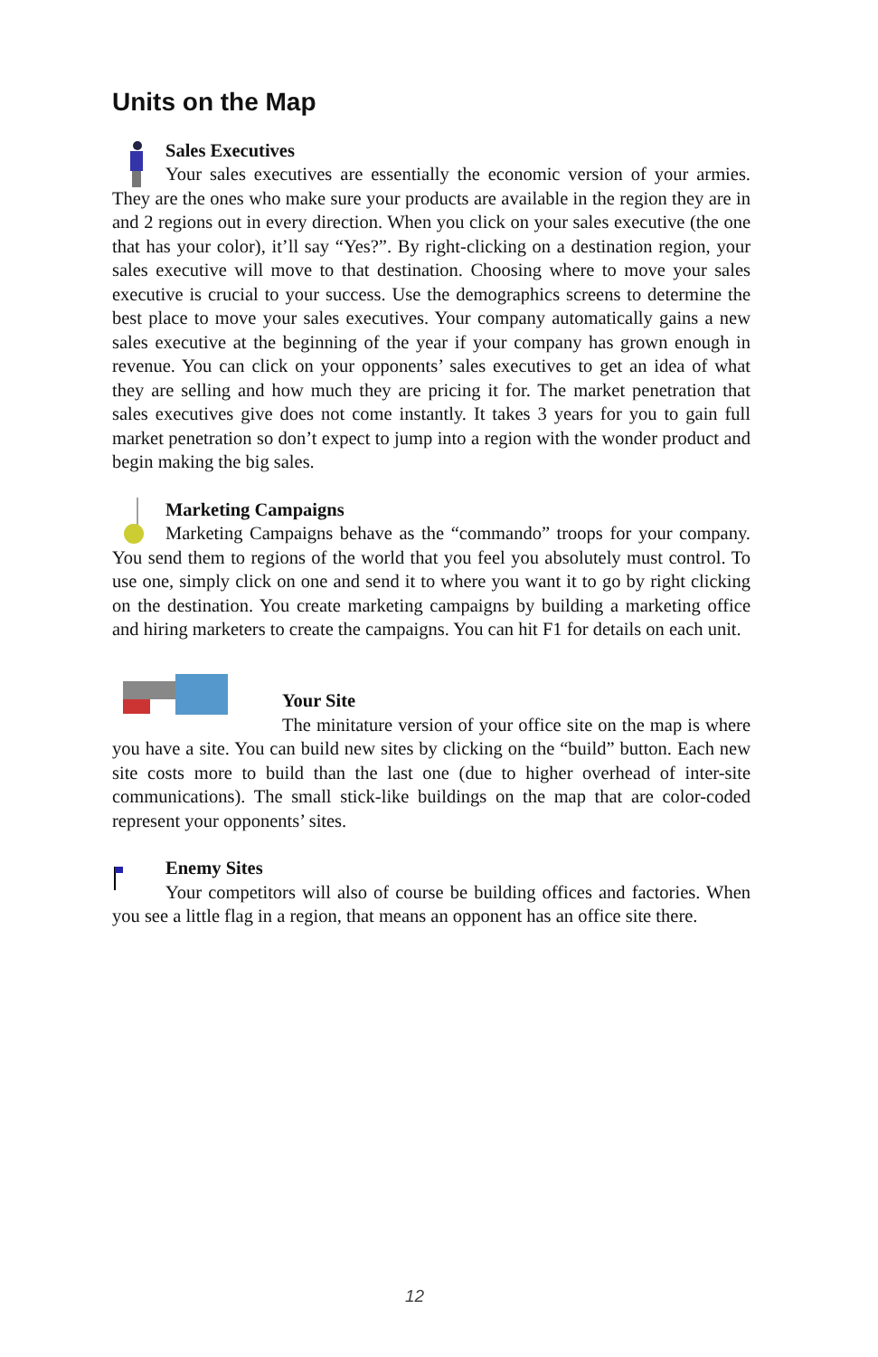Units on the Map
Sales Executives
Your sales executives are essentially the economic version of your armies. They are the ones who make sure your products are available in the region they are in and 2 regions out in every direction. When you click on your sales executive (the one that has your color), it’ll say “Yes?”. By right-clicking on a destination region, your sales executive will move to that destination. Choosing where to move your sales executive is crucial to your success. Use the demographics screens to determine the best place to move your sales executives. Your company automatically gains a new sales executive at the beginning of the year if your company has grown enough in revenue. You can click on your opponents’ sales executives to get an idea of what they are selling and how much they are pricing it for. The market penetration that sales executives give does not come instantly. It takes 3 years for you to gain full market penetration so don’t expect to jump into a region with the wonder product and begin making the big sales.
Marketing Campaigns
Marketing Campaigns behave as the “commando” troops for your company. You send them to regions of the world that you feel you absolutely must control. To use one, simply click on one and send it to where you want it to go by right clicking on the destination. You create marketing campaigns by building a marketing office and hiring marketers to create the campaigns. You can hit F1 for details on each unit.
Your Site
The minitature version of your office site on the map is where you have a site. You can build new sites by clicking on the “build” button. Each new site costs more to build than the last one (due to higher overhead of inter-site communications). The small stick-like buildings on the map that are color-coded represent your opponents’ sites.
Enemy Sites
Your competitors will also of course be building offices and factories. When you see a little flag in a region, that means an opponent has an office site there.
12